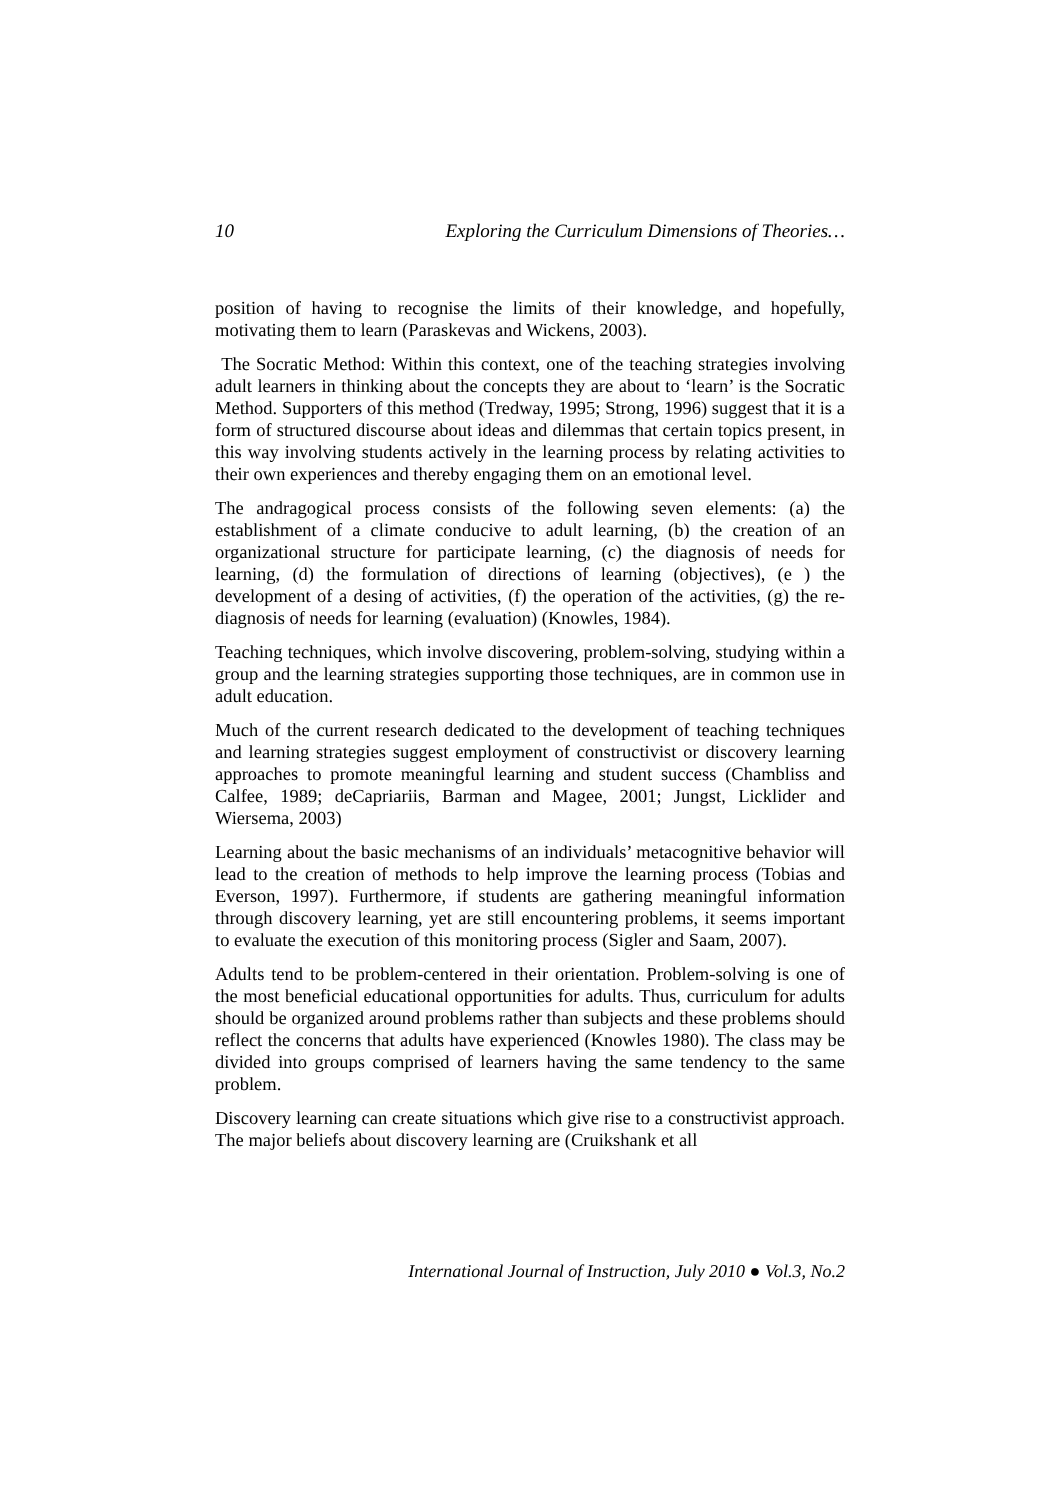10 Exploring the Curriculum Dimensions of Theories…
position of having to recognise the limits of their knowledge, and hopefully, motivating them to learn (Paraskevas and Wickens, 2003).
The Socratic Method: Within this context, one of the teaching strategies involving adult learners in thinking about the concepts they are about to ‘learn’ is the Socratic Method. Supporters of this method (Tredway, 1995; Strong, 1996) suggest that it is a form of structured discourse about ideas and dilemmas that certain topics present, in this way involving students actively in the learning process by relating activities to their own experiences and thereby engaging them on an emotional level.
The andragogical process consists of the following seven elements: (a) the establishment of a climate conducive to adult learning, (b) the creation of an organizational structure for participate learning, (c) the diagnosis of needs for learning, (d) the formulation of directions of learning (objectives), (e ) the development of a desing of activities, (f) the operation of the activities, (g) the re-diagnosis of needs for learning (evaluation) (Knowles, 1984).
Teaching techniques, which involve discovering, problem-solving, studying within a group and the learning strategies supporting those techniques, are in common use in adult education.
Much of the current research dedicated to the development of teaching techniques and learning strategies suggest employment of constructivist or discovery learning approaches to promote meaningful learning and student success (Chambliss and Calfee, 1989; deCapriariis, Barman and Magee, 2001; Jungst, Licklider and Wiersema, 2003)
Learning about the basic mechanisms of an individuals’ metacognitive behavior will lead to the creation of methods to help improve the learning process (Tobias and Everson, 1997). Furthermore, if students are gathering meaningful information through discovery learning, yet are still encountering problems, it seems important to evaluate the execution of this monitoring process (Sigler and Saam, 2007).
Adults tend to be problem-centered in their orientation. Problem-solving is one of the most beneficial educational opportunities for adults. Thus, curriculum for adults should be organized around problems rather than subjects and these problems should reflect the concerns that adults have experienced (Knowles 1980). The class may be divided into groups comprised of learners having the same tendency to the same problem.
Discovery learning can create situations which give rise to a constructivist approach. The major beliefs about discovery learning are (Cruikshank et all
International Journal of Instruction, July 2010 ● Vol.3, No.2